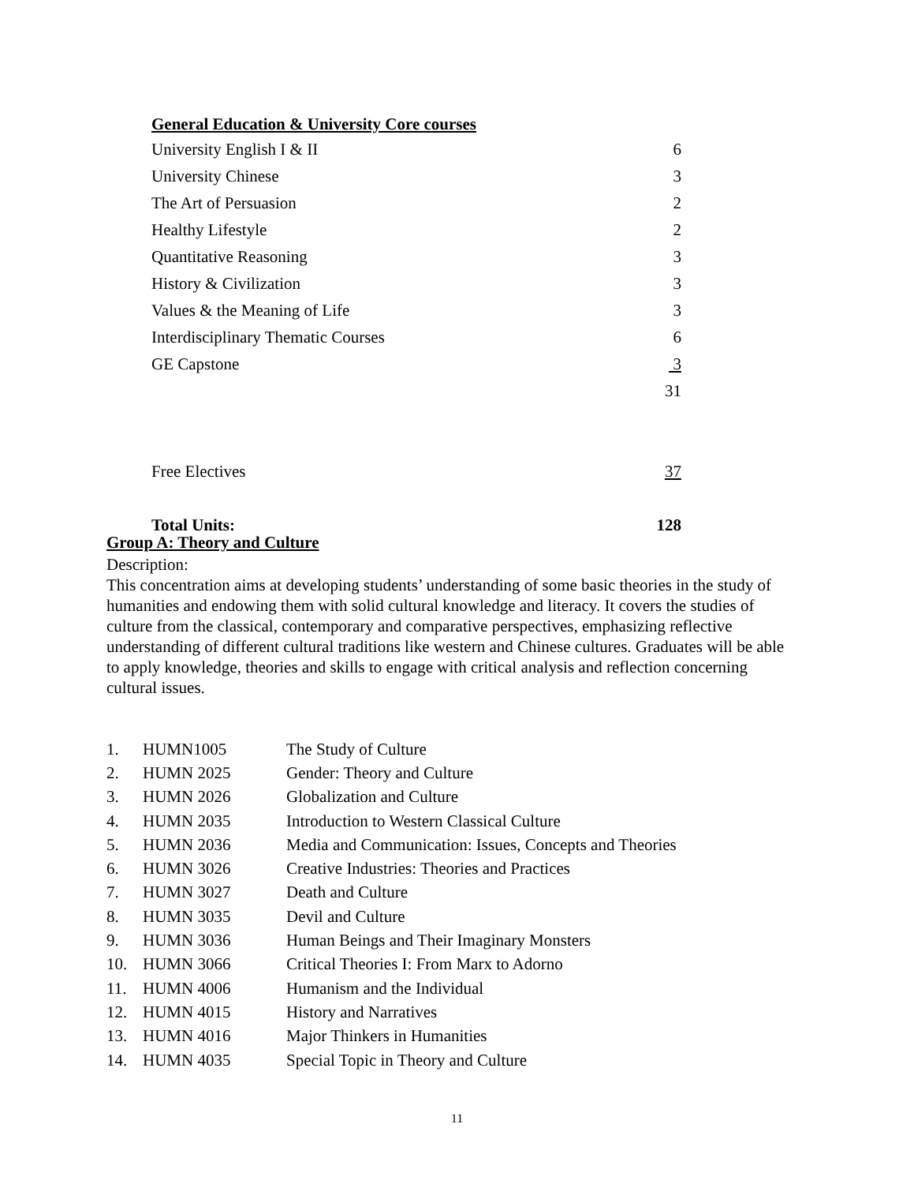General Education & University Core courses
| University English I & II | 6 |
| University Chinese | 3 |
| The Art of Persuasion | 2 |
| Healthy Lifestyle | 2 |
| Quantitative Reasoning | 3 |
| History & Civilization | 3 |
| Values & the Meaning of Life | 3 |
| Interdisciplinary Thematic Courses | 6 |
| GE Capstone | 3 |
| | 31 |
| Free Electives | 37 |
| Total Units: | 128 |
Group A: Theory and Culture
Description:
This concentration aims at developing students’ understanding of some basic theories in the study of humanities and endowing them with solid cultural knowledge and literacy. It covers the studies of culture from the classical, contemporary and comparative perspectives, emphasizing reflective understanding of different cultural traditions like western and Chinese cultures. Graduates will be able to apply knowledge, theories and skills to engage with critical analysis and reflection concerning cultural issues.
| 1. | HUMN1005 | The Study of Culture |
| 2. | HUMN 2025 | Gender: Theory and Culture |
| 3. | HUMN 2026 | Globalization and Culture |
| 4. | HUMN 2035 | Introduction to Western Classical Culture |
| 5. | HUMN 2036 | Media and Communication: Issues, Concepts and Theories |
| 6. | HUMN 3026 | Creative Industries: Theories and Practices |
| 7. | HUMN 3027 | Death and Culture |
| 8. | HUMN 3035 | Devil and Culture |
| 9. | HUMN 3036 | Human Beings and Their Imaginary Monsters |
| 10. | HUMN 3066 | Critical Theories I: From Marx to Adorno |
| 11. | HUMN 4006 | Humanism and the Individual |
| 12. | HUMN 4015 | History and Narratives |
| 13. | HUMN 4016 | Major Thinkers in Humanities |
| 14. | HUMN 4035 | Special Topic in Theory and Culture |
11